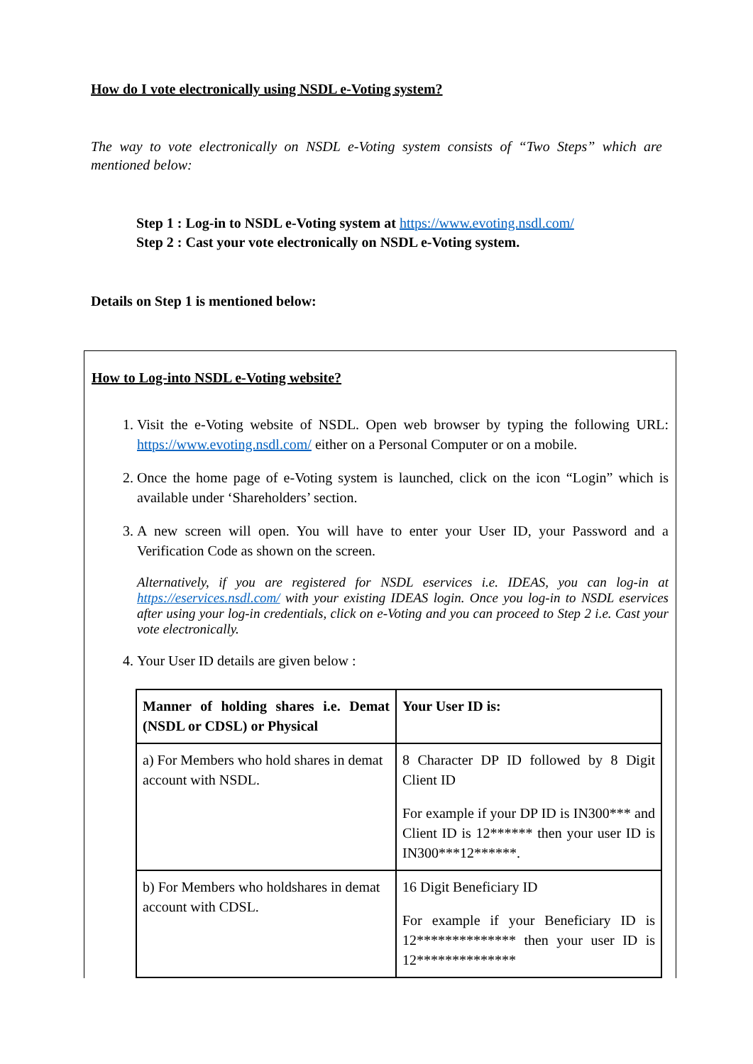How do I vote electronically using NSDL e-Voting system?
The way to vote electronically on NSDL e-Voting system consists of “Two Steps” which are mentioned below:
Step 1 : Log-in to NSDL e-Voting system at https://www.evoting.nsdl.com/
Step 2 : Cast your vote electronically on NSDL e-Voting system.
Details on Step 1 is mentioned below:
How to Log-into NSDL e-Voting website?
1. Visit the e-Voting website of NSDL. Open web browser by typing the following URL: https://www.evoting.nsdl.com/ either on a Personal Computer or on a mobile.
2. Once the home page of e-Voting system is launched, click on the icon “Login” which is available under ‘Shareholders’ section.
3. A new screen will open. You will have to enter your User ID, your Password and a Verification Code as shown on the screen.
Alternatively, if you are registered for NSDL eservices i.e. IDEAS, you can log-in at https://eservices.nsdl.com/ with your existing IDEAS login. Once you log-in to NSDL eservices after using your log-in credentials, click on e-Voting and you can proceed to Step 2 i.e. Cast your vote electronically.
4. Your User ID details are given below :
| Manner of holding shares i.e. Demat (NSDL or CDSL) or Physical | Your User ID is: |
| a) For Members who hold shares in demat account with NSDL. | 8 Character DP ID followed by 8 Digit Client ID For example if your DP ID is IN300*** and Client ID is 12****** then your user ID is IN300***12******. |
| b) For Members who holdshares in demat account with CDSL. | 16 Digit Beneficiary ID For example if your Beneficiary ID is 12************** then your user ID is 12************** |